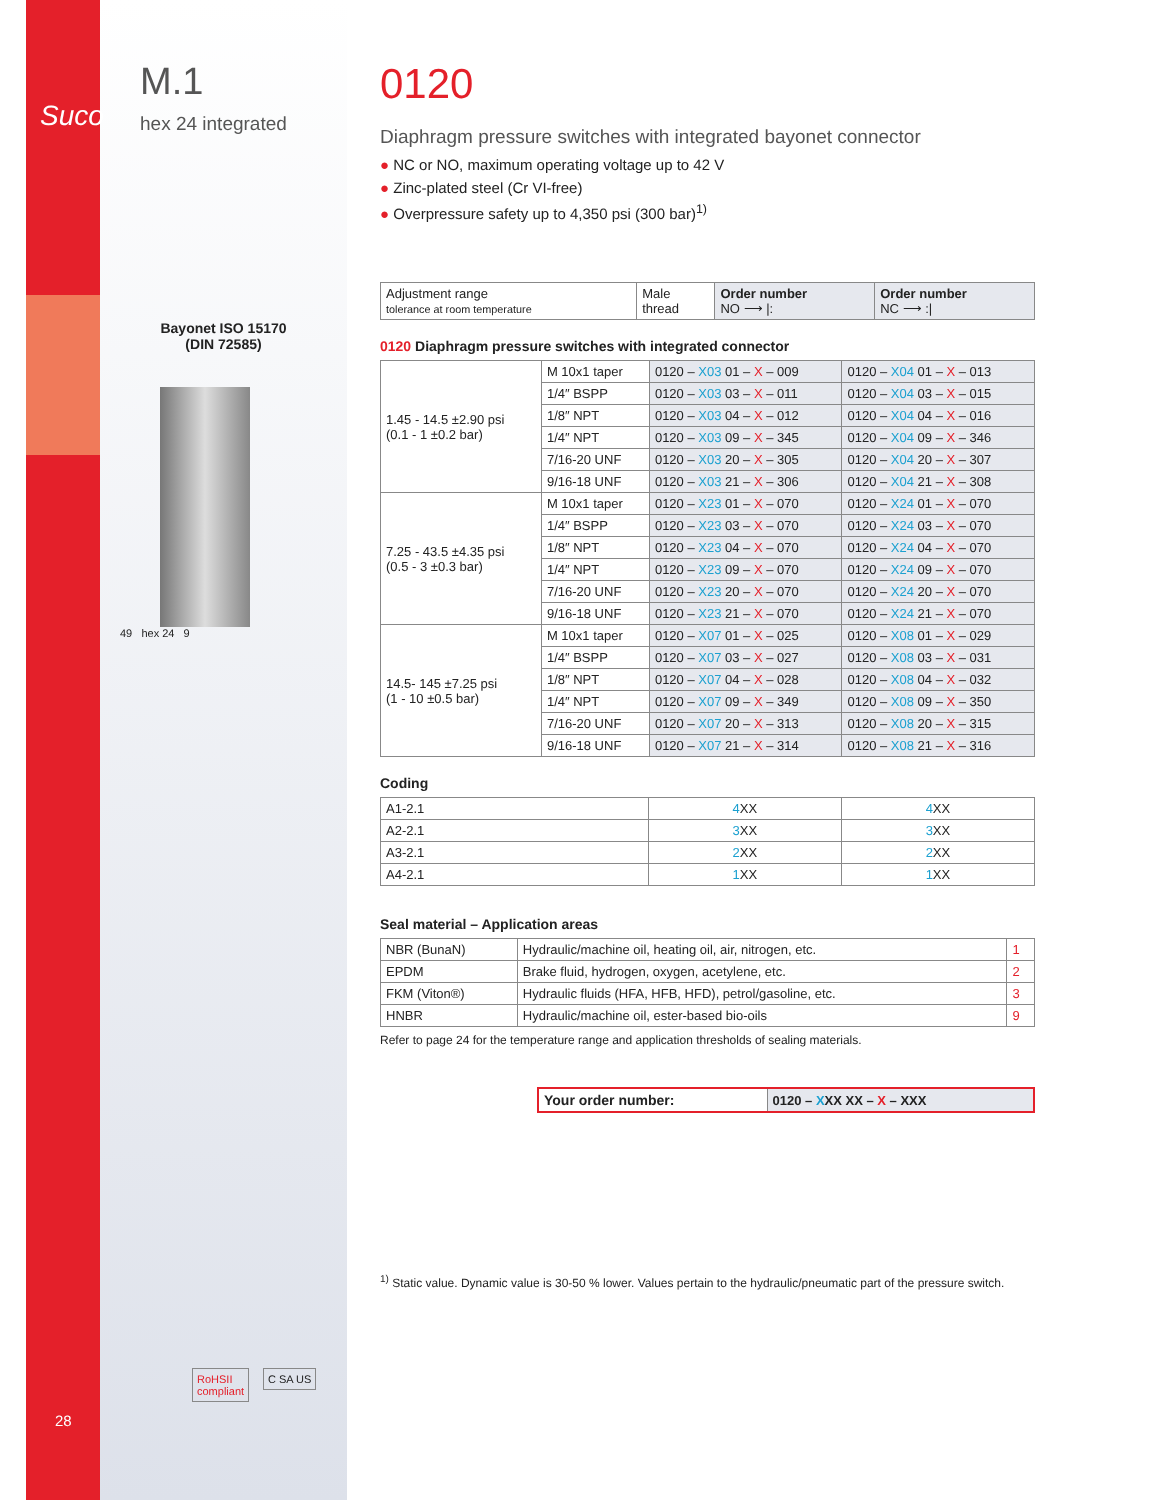Suco
M.1
hex 24 integrated
Bayonet ISO 15170
(DIN 72585)
49 hex 24 9
28
RoHSII
compliant
C SA US
0120
Diaphragm pressure switches with integrated bayonet connector
● NC or NO, maximum operating voltage up to 42 V
● Zinc-plated steel (Cr VI-free)
● Overpressure safety up to 4,350 psi (300 bar)<sup>1)</sup>
| Adjustment range tolerance at room temperature | Male thread | Order number NO ⟶ /: | Order number NC ⟶ :/ |
| --- | --- | --- | --- |
0120 Diaphragm pressure switches with integrated connector
| 1.45 - 14.5 ±2.90 psi (0.1 - 1 ±0.2 bar) | M 10x1 taper | 0120 – X03 01 – X – 009 | 0120 – X04 01 – X – 013 |
| | 1/4″ BSPP | 0120 – X03 03 – X – 011 | 0120 – X04 03 – X – 015 |
| | 1/8″ NPT | 0120 – X03 04 – X – 012 | 0120 – X04 04 – X – 016 |
| | 1/4″ NPT | 0120 – X03 09 – X – 345 | 0120 – X04 09 – X – 346 |
| | 7/16-20 UNF | 0120 – X03 20 – X – 305 | 0120 – X04 20 – X – 307 |
| | 9/16-18 UNF | 0120 – X03 21 – X – 306 | 0120 – X04 21 – X – 308 |
| 7.25 - 43.5 ±4.35 psi (0.5 - 3 ±0.3 bar) | M 10x1 taper | 0120 – X23 01 – X – 070 | 0120 – X24 01 – X – 070 |
| | 1/4″ BSPP | 0120 – X23 03 – X – 070 | 0120 – X24 03 – X – 070 |
| | 1/8″ NPT | 0120 – X23 04 – X – 070 | 0120 – X24 04 – X – 070 |
| | 1/4″ NPT | 0120 – X23 09 – X – 070 | 0120 – X24 09 – X – 070 |
| | 7/16-20 UNF | 0120 – X23 20 – X – 070 | 0120 – X24 20 – X – 070 |
| | 9/16-18 UNF | 0120 – X23 21 – X – 070 | 0120 – X24 21 – X – 070 |
| 14.5- 145 ±7.25 psi (1 - 10 ±0.5 bar) | M 10x1 taper | 0120 – X07 01 – X – 025 | 0120 – X08 01 – X – 029 |
| | 1/4″ BSPP | 0120 – X07 03 – X – 027 | 0120 – X08 03 – X – 031 |
| | 1/8″ NPT | 0120 – X07 04 – X – 028 | 0120 – X08 04 – X – 032 |
| | 1/4″ NPT | 0120 – X07 09 – X – 349 | 0120 – X08 09 – X – 350 |
| | 7/16-20 UNF | 0120 – X07 20 – X – 313 | 0120 – X08 20 – X – 315 |
| | 9/16-18 UNF | 0120 – X07 21 – X – 314 | 0120 – X08 21 – X – 316 |
Coding
| A1-2.1 | 4 XX | 4 XX |
| A2-2.1 | 3 XX | 3 XX |
| A3-2.1 | 2 XX | 2 XX |
| A4-2.1 | 1 XX | 1 XX |
Seal material – Application areas
| NBR (BunaN) | Hydraulic/machine oil, heating oil, air, nitrogen, etc. | 1 |
| EPDM | Brake fluid, hydrogen, oxygen, acetylene, etc. | 2 |
| FKM (Viton®) | Hydraulic fluids (HFA, HFB, HFD), petrol/gasoline, etc. | 3 |
| HNBR | Hydraulic/machine oil, ester-based bio-oils | 9 |
Refer to page 24 for the temperature range and application thresholds of sealing materials.
| Your order number: | 0120 – X XX XX – X – XXX |
<sup>1)</sup> Static value. Dynamic value is 30-50 % lower. Values pertain to the hydraulic/pneumatic part of the pressure switch.